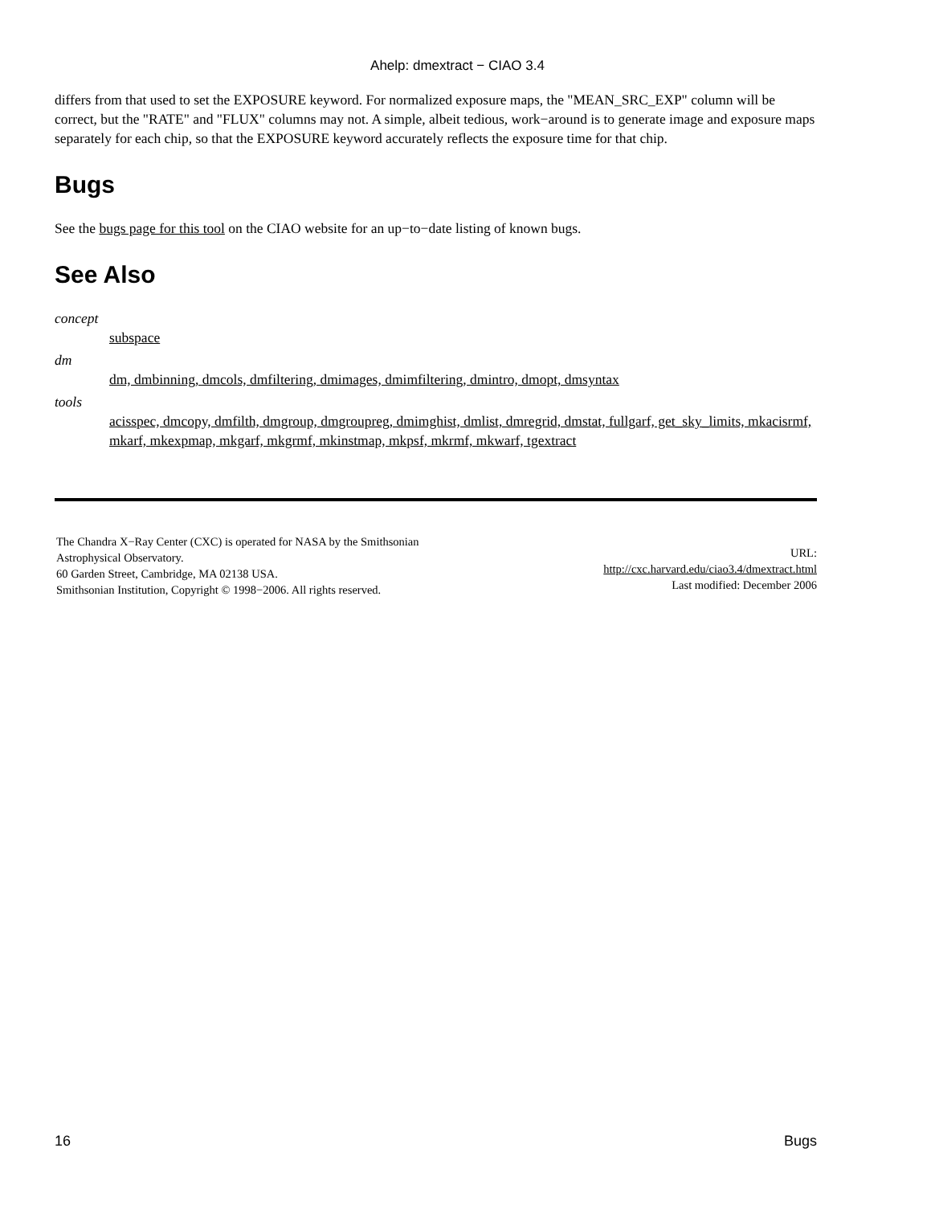Ahelp: dmextract − CIAO 3.4
differs from that used to set the EXPOSURE keyword. For normalized exposure maps, the "MEAN_SRC_EXP" column will be correct, but the "RATE" and "FLUX" columns may not. A simple, albeit tedious, work−around is to generate image and exposure maps separately for each chip, so that the EXPOSURE keyword accurately reflects the exposure time for that chip.
Bugs
See the bugs page for this tool on the CIAO website for an up−to−date listing of known bugs.
See Also
concept
subspace
dm
dm, dmbinning, dmcols, dmfiltering, dmimages, dmimfiltering, dmintro, dmopt, dmsyntax
tools
acisspec, dmcopy, dmfilth, dmgroup, dmgroupreg, dmimghist, dmlist, dmregrid, dmstat, fullgarf, get_sky_limits, mkacisrmf, mkarf, mkexpmap, mkgarf, mkgrmf, mkinstmap, mkpsf, mkrmf, mkwarf, tgextract
The Chandra X−Ray Center (CXC) is operated for NASA by the Smithsonian
Astrophysical Observatory.
60 Garden Street, Cambridge, MA 02138 USA.
Smithsonian Institution, Copyright © 1998−2006. All rights reserved.
URL:
http://cxc.harvard.edu/ciao3.4/dmextract.html
Last modified: December 2006
16 Bugs